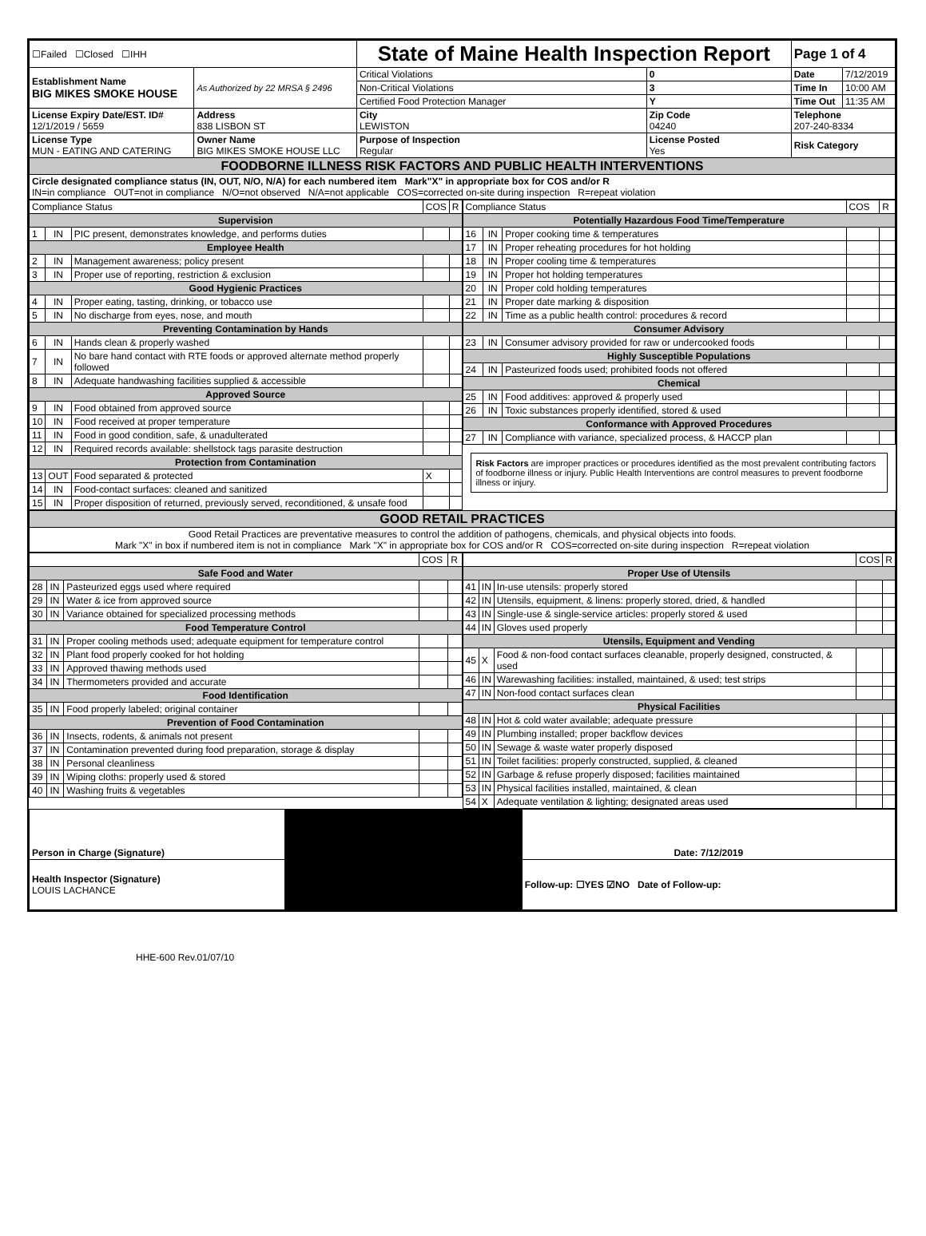| ☐Failed ☐Closed ☐IHH | | State of Maine Health Inspection Report | | Page 1 of 4 | |
| Establishment Name BIG MIKES SMOKE HOUSE | As Authorized by 22 MRSA § 2496 | Critical Violations | 0 | Date | 7/12/2019 |
| | | Non-Critical Violations | 3 | Time In | 10:00 AM |
| | | Certified Food Protection Manager | Y | Time Out | 11:35 AM |
| License Expiry Date/EST. ID# 12/1/2019 / 5659 | Address 838 LISBON ST | City LEWISTON | Zip Code 04240 | Telephone 207-240-8334 | |
| License Type MUN - EATING AND CATERING | Owner Name BIG MIKES SMOKE HOUSE LLC | Purpose of Inspection Regular | License Posted Yes | Risk Category | |
| FOODBORNE ILLNESS RISK FACTORS AND PUBLIC HEALTH INTERVENTIONS | | | | | |
| Circle designated compliance status (IN, OUT, N/O, N/A) for each numbered item Mark"X" in appropriate box for COS and/or R IN=in compliance OUT=not in compliance N/O=not observed N/A=not applicable COS=corrected on-site during inspection R=repeat violation | | | | | |
| Compliance Status | | | COS | R |
| Supervision | | | | |
| 1 | IN | PIC present, demonstrates knowledge, and performs duties | | |
| Employee Health | | | | |
| 2 | IN | Management awareness; policy present | | |
| 3 | IN | Proper use of reporting, restriction & exclusion | | |
| Good Hygienic Practices | | | | |
| 4 | IN | Proper eating, tasting, drinking, or tobacco use | | |
| 5 | IN | No discharge from eyes, nose, and mouth | | |
| Preventing Contamination by Hands | | | | |
| 6 | IN | Hands clean & properly washed | | |
| 7 | IN | No bare hand contact with RTE foods or approved alternate method properly followed | | |
| 8 | IN | Adequate handwashing facilities supplied & accessible | | |
| Approved Source | | | | |
| 9 | IN | Food obtained from approved source | | |
| 10 | IN | Food received at proper temperature | | |
| 11 | IN | Food in good condition, safe, & unadulterated | | |
| 12 | IN | Required records available: shellstock tags parasite destruction | | |
| Protection from Contamination | | | | |
| 13 | OUT | Food separated & protected | X | |
| 14 | IN | Food-contact surfaces: cleaned and sanitized | | |
| 15 | IN | Proper disposition of returned, previously served, reconditioned, & unsafe food | | |
| Compliance Status | | | COS | R |
| Potentially Hazardous Food Time/Temperature | | | | |
| 16 | IN | Proper cooking time & temperatures | | |
| 17 | IN | Proper reheating procedures for hot holding | | |
| 18 | IN | Proper cooling time & temperatures | | |
| 19 | IN | Proper hot holding temperatures | | |
| 20 | IN | Proper cold holding temperatures | | |
| 21 | IN | Proper date marking & disposition | | |
| 22 | IN | Time as a public health control: procedures & record | | |
| Consumer Advisory | | | | |
| 23 | IN | Consumer advisory provided for raw or undercooked foods | | |
| Highly Susceptible Populations | | | | |
| 24 | IN | Pasteurized foods used; prohibited foods not offered | | |
| Chemical | | | | |
| 25 | IN | Food additives: approved & properly used | | |
| 26 | IN | Toxic substances properly identified, stored & used | | |
| Conformance with Approved Procedures | | | | |
| 27 | IN | Compliance with variance, specialized process, & HACCP plan | | |
Risk Factors are improper practices or procedures identified as the most prevalent contributing factors of foodborne illness or injury. Public Health Interventions are control measures to prevent foodborne illness or injury.
| GOOD RETAIL PRACTICES |
| Good Retail Practices are preventative measures to control the addition of pathogens, chemicals, and physical objects into foods. Mark "X" in box if numbered item is not in compliance Mark "X" in appropriate box for COS and/or R COS=corrected on-site during inspection R=repeat violation |
| | | | COS | R |
| Safe Food and Water | | | | |
| 28 | IN | Pasteurized eggs used where required | | |
| 29 | IN | Water & ice from approved source | | |
| 30 | IN | Variance obtained for specialized processing methods | | |
| Food Temperature Control | | | | |
| 31 | IN | Proper cooling methods used; adequate equipment for temperature control | | |
| 32 | IN | Plant food properly cooked for hot holding | | |
| 33 | IN | Approved thawing methods used | | |
| 34 | IN | Thermometers provided and accurate | | |
| Food Identification | | | | |
| 35 | IN | Food properly labeled; original container | | |
| Prevention of Food Contamination | | | | |
| 36 | IN | Insects, rodents, & animals not present | | |
| 37 | IN | Contamination prevented during food preparation, storage & display | | |
| 38 | IN | Personal cleanliness | | |
| 39 | IN | Wiping cloths: properly used & stored | | |
| 40 | IN | Washing fruits & vegetables | | |
| | | | COS | R |
| Proper Use of Utensils | | | | |
| 41 | IN | In-use utensils: properly stored | | |
| 42 | IN | Utensils, equipment, & linens: properly stored, dried, & handled | | |
| 43 | IN | Single-use & single-service articles: properly stored & used | | |
| 44 | IN | Gloves used properly | | |
| Utensils, Equipment and Vending | | | | |
| 45 | X | Food & non-food contact surfaces cleanable, properly designed, constructed, & used | | |
| 46 | IN | Warewashing facilities: installed, maintained, & used; test strips | | |
| 47 | IN | Non-food contact surfaces clean | | |
| Physical Facilities | | | | |
| 48 | IN | Hot & cold water available; adequate pressure | | |
| 49 | IN | Plumbing installed; proper backflow devices | | |
| 50 | IN | Sewage & waste water properly disposed | | |
| 51 | IN | Toilet facilities: properly constructed, supplied, & cleaned | | |
| 52 | IN | Garbage & refuse properly disposed; facilities maintained | | |
| 53 | IN | Physical facilities installed, maintained, & clean | | |
| 54 | X | Adequate ventilation & lighting; designated areas used | | |
| Person in Charge (Signature) | | Date: 7/12/2019 |
| Health Inspector (Signature) LOUIS LACHANCE | | Follow-up: ☐YES ☑NO Date of Follow-up: |
HHE-600 Rev.01/07/10